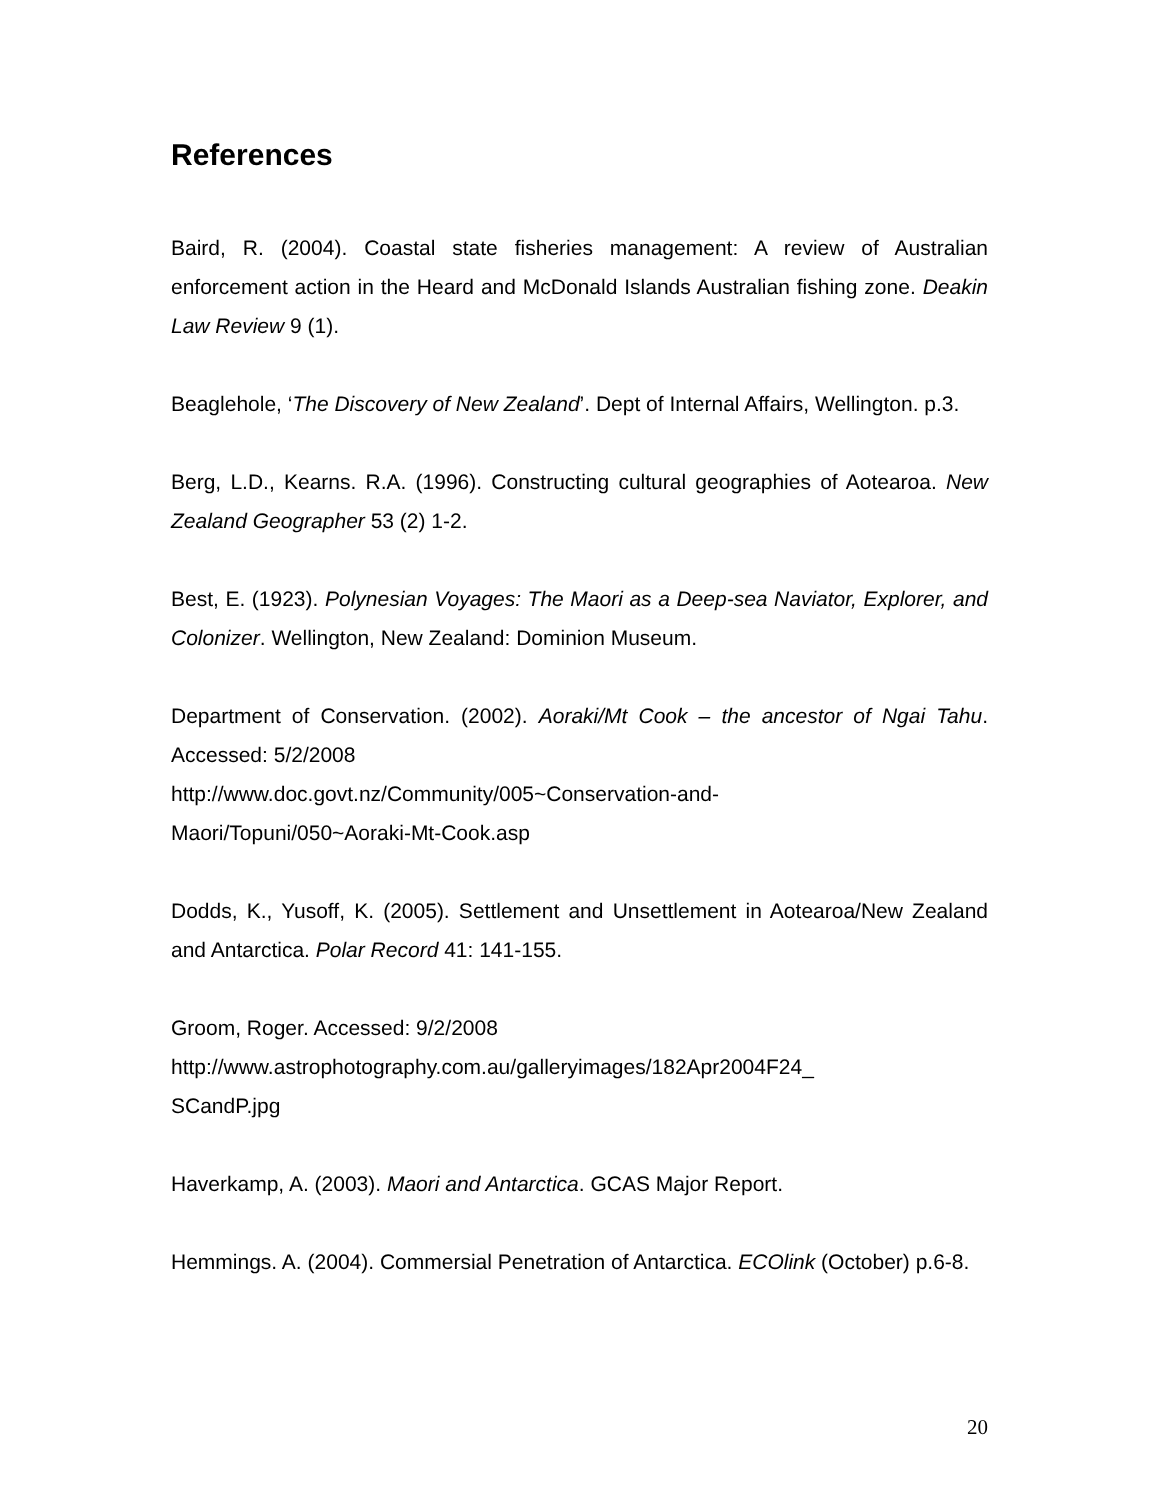References
Baird, R. (2004). Coastal state fisheries management: A review of Australian enforcement action in the Heard and McDonald Islands Australian fishing zone. Deakin Law Review 9 (1).
Beaglehole, ‘The Discovery of New Zealand’. Dept of Internal Affairs, Wellington. p.3.
Berg, L.D., Kearns. R.A. (1996). Constructing cultural geographies of Aotearoa. New Zealand Geographer 53 (2) 1-2.
Best, E. (1923). Polynesian Voyages: The Maori as a Deep-sea Naviator, Explorer, and Colonizer. Wellington, New Zealand: Dominion Museum.
Department of Conservation. (2002). Aoraki/Mt Cook – the ancestor of Ngai Tahu. Accessed: 5/2/2008
http://www.doc.govt.nz/Community/005~Conservation-and-
Maori/Topuni/050~Aoraki-Mt-Cook.asp
Dodds, K., Yusoff, K. (2005). Settlement and Unsettlement in Aotearoa/New Zealand and Antarctica. Polar Record 41: 141-155.
Groom, Roger. Accessed: 9/2/2008
http://www.astrophotography.com.au/galleryimages/182Apr2004F24_
SCandP.jpg
Haverkamp, A. (2003). Maori and Antarctica. GCAS Major Report.
Hemmings. A. (2004). Commersial Penetration of Antarctica. ECOlink (October) p.6-8.
20